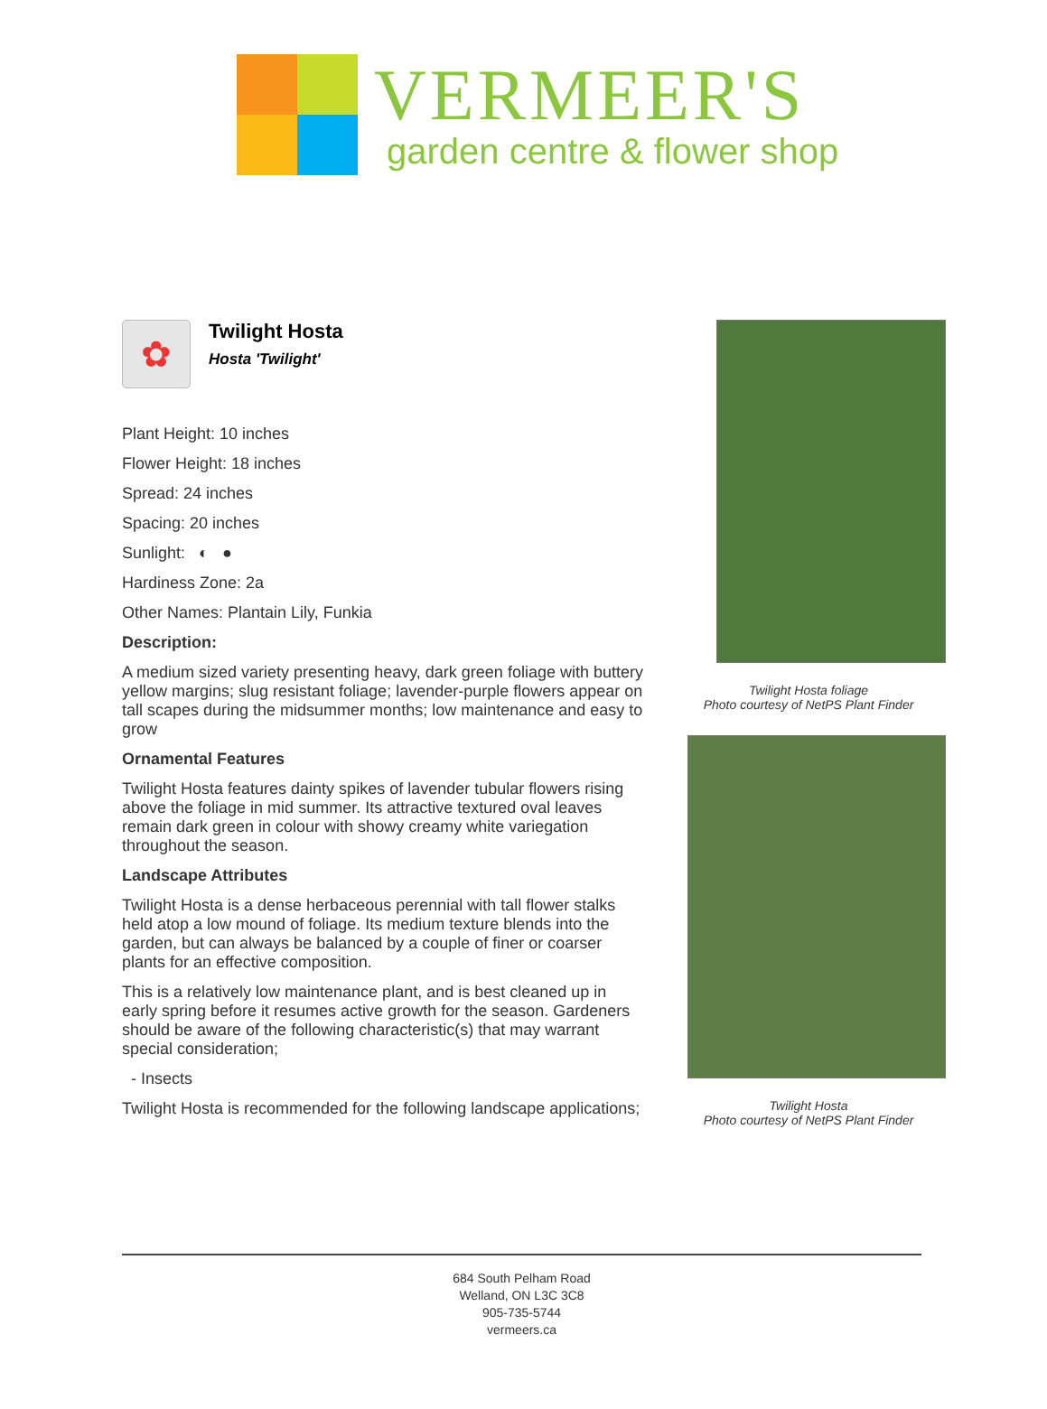VERMEER'S
garden centre & flower shop
✿
Twilight Hosta
Hosta 'Twilight'
Plant Height: 10 inches
Flower Height: 18 inches
Spread: 24 inches
Spacing: 20 inches
Sunlight: ◐ ●
Hardiness Zone: 2a
Other Names: Plantain Lily, Funkia
Description:
A medium sized variety presenting heavy, dark green foliage with buttery yellow margins; slug resistant foliage; lavender-purple flowers appear on tall scapes during the midsummer months; low maintenance and easy to grow
Ornamental Features
Twilight Hosta features dainty spikes of lavender tubular flowers rising above the foliage in mid summer. Its attractive textured oval leaves remain dark green in colour with showy creamy white variegation throughout the season.
Landscape Attributes
Twilight Hosta is a dense herbaceous perennial with tall flower stalks held atop a low mound of foliage. Its medium texture blends into the garden, but can always be balanced by a couple of finer or coarser plants for an effective composition.
This is a relatively low maintenance plant, and is best cleaned up in early spring before it resumes active growth for the season. Gardeners should be aware of the following characteristic(s) that may warrant special consideration;
- Insects
Twilight Hosta is recommended for the following landscape applications;
Twilight Hosta foliage
Photo courtesy of NetPS Plant Finder
Twilight Hosta
Photo courtesy of NetPS Plant Finder
684 South Pelham Road
Welland, ON L3C 3C8
905-735-5744
vermeers.ca